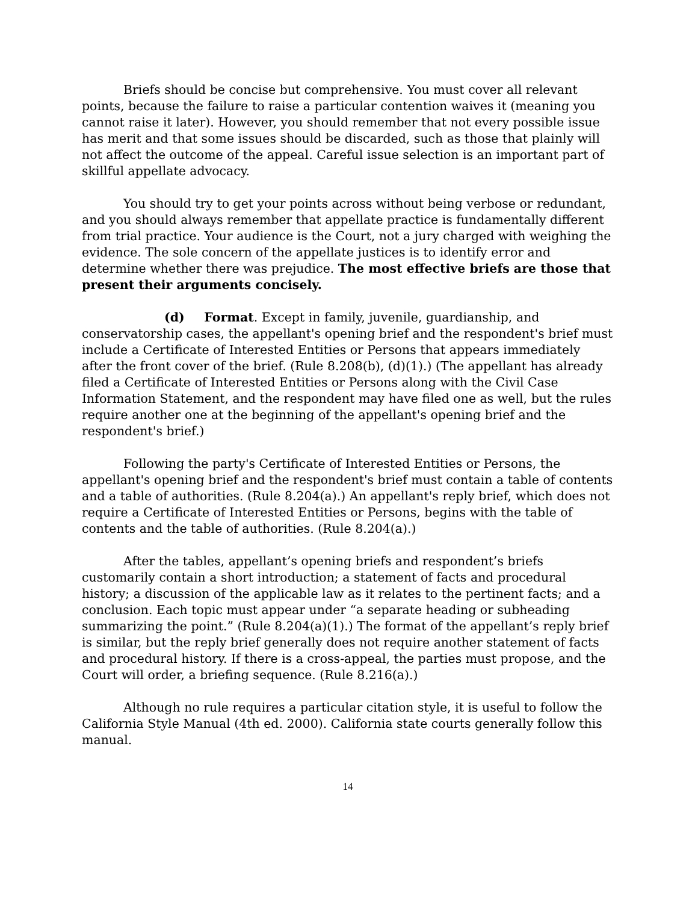Briefs should be concise but comprehensive. You must cover all relevant points, because the failure to raise a particular contention waives it (meaning you cannot raise it later). However, you should remember that not every possible issue has merit and that some issues should be discarded, such as those that plainly will not affect the outcome of the appeal. Careful issue selection is an important part of skillful appellate advocacy.
You should try to get your points across without being verbose or redundant, and you should always remember that appellate practice is fundamentally different from trial practice. Your audience is the Court, not a jury charged with weighing the evidence. The sole concern of the appellate justices is to identify error and determine whether there was prejudice. The most effective briefs are those that present their arguments concisely.
(d) Format. Except in family, juvenile, guardianship, and conservatorship cases, the appellant's opening brief and the respondent's brief must include a Certificate of Interested Entities or Persons that appears immediately after the front cover of the brief. (Rule 8.208(b), (d)(1).) (The appellant has already filed a Certificate of Interested Entities or Persons along with the Civil Case Information Statement, and the respondent may have filed one as well, but the rules require another one at the beginning of the appellant's opening brief and the respondent's brief.)
Following the party's Certificate of Interested Entities or Persons, the appellant's opening brief and the respondent's brief must contain a table of contents and a table of authorities. (Rule 8.204(a).) An appellant's reply brief, which does not require a Certificate of Interested Entities or Persons, begins with the table of contents and the table of authorities. (Rule 8.204(a).)
After the tables, appellant’s opening briefs and respondent’s briefs customarily contain a short introduction; a statement of facts and procedural history; a discussion of the applicable law as it relates to the pertinent facts; and a conclusion. Each topic must appear under “a separate heading or subheading summarizing the point.” (Rule 8.204(a)(1).) The format of the appellant’s reply brief is similar, but the reply brief generally does not require another statement of facts and procedural history. If there is a cross-appeal, the parties must propose, and the Court will order, a briefing sequence. (Rule 8.216(a).)
Although no rule requires a particular citation style, it is useful to follow the California Style Manual (4th ed. 2000). California state courts generally follow this manual.
14